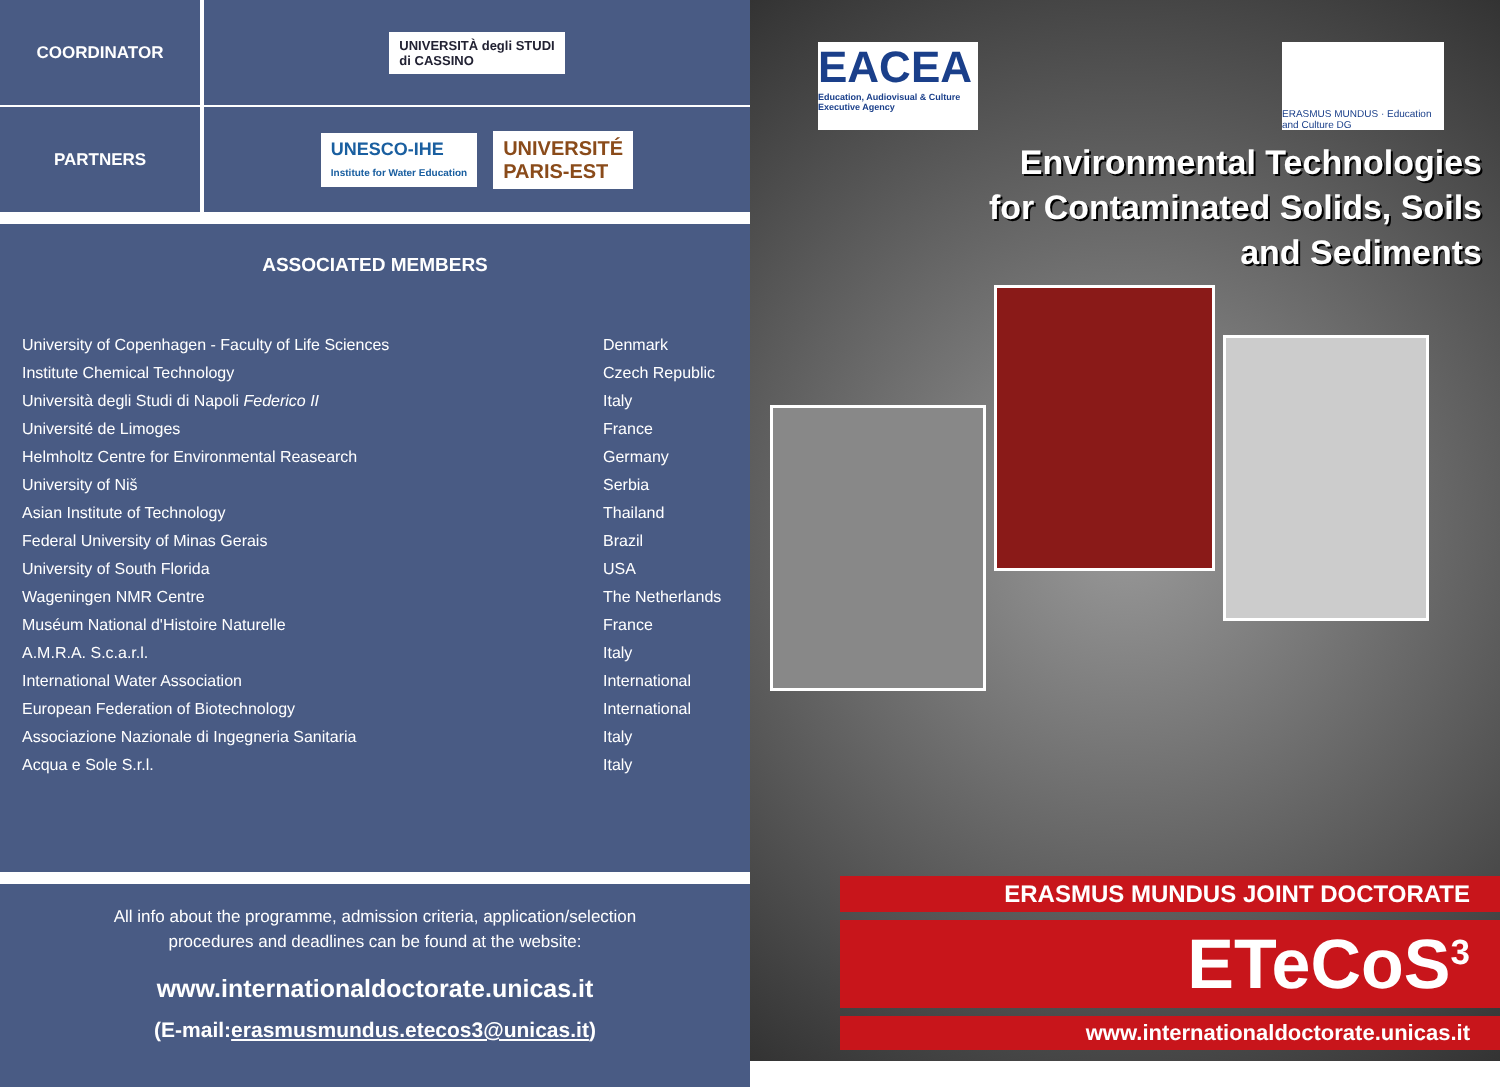COORDINATOR
UNIVERSITÀ degli STUDI
di CASSINO
PARTNERS
UNESCO-IHE
Institute for Water Education
UNIVERSITÉ
PARIS-EST
ASSOCIATED MEMBERS
| University of Copenhagen - Faculty of Life Sciences | Denmark |
| Institute Chemical Technology | Czech Republic |
| Università degli Studi di Napoli Federico II | Italy |
| Université de Limoges | France |
| Helmholtz Centre for Environmental Reasearch | Germany |
| University of Niš | Serbia |
| Asian Institute of Technology | Thailand |
| Federal University of Minas Gerais | Brazil |
| University of South Florida | USA |
| Wageningen NMR Centre | The Netherlands |
| Muséum National d'Histoire Naturelle | France |
| A.M.R.A. S.c.a.r.l. | Italy |
| International Water Association | International |
| European Federation of Biotechnology | International |
| Associazione Nazionale di Ingegneria Sanitaria | Italy |
| Acqua e Sole S.r.l. | Italy |
All info about the programme, admission criteria, application/selection
procedures and deadlines can be found at the website:
www.internationaldoctorate.unicas.it
(E-mail:erasmusmundus.etecos3@unicas.it)
EACEA
Education, Audiovisual & Culture Executive Agency
ERASMUS MUNDUS · Education and Culture DG
Environmental Technologies
for Contaminated Solids, Soils
and Sediments
ERASMUS MUNDUS JOINT DOCTORATE
ETeCoS<sup>3</sup>
www.internationaldoctorate.unicas.it